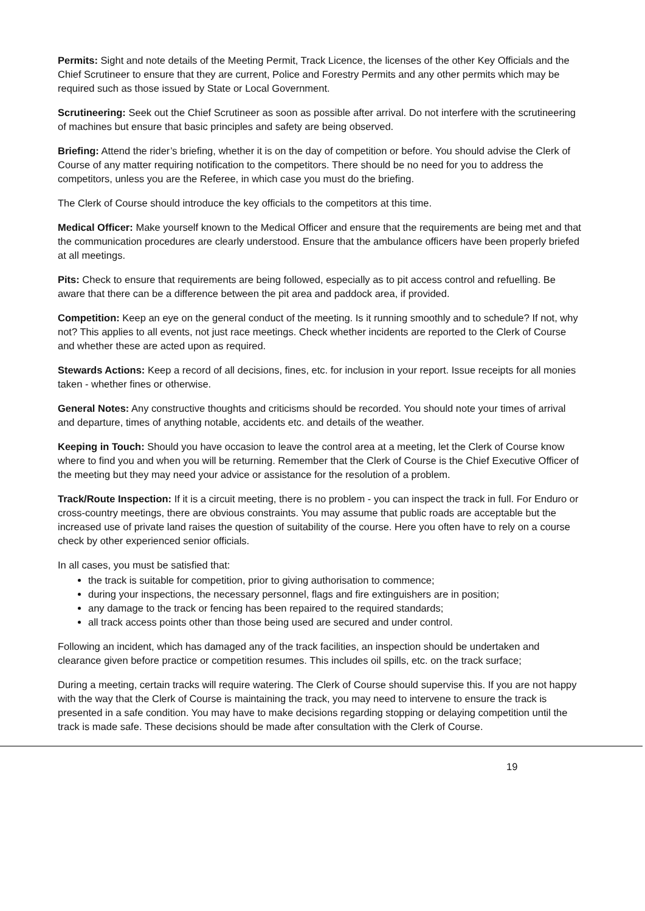Permits: Sight and note details of the Meeting Permit, Track Licence, the licenses of the other Key Officials and the Chief Scrutineer to ensure that they are current, Police and Forestry Permits and any other permits which may be required such as those issued by State or Local Government.
Scrutineering: Seek out the Chief Scrutineer as soon as possible after arrival. Do not interfere with the scrutineering of machines but ensure that basic principles and safety are being observed.
Briefing: Attend the rider’s briefing, whether it is on the day of competition or before. You should advise the Clerk of Course of any matter requiring notification to the competitors. There should be no need for you to address the competitors, unless you are the Referee, in which case you must do the briefing.
The Clerk of Course should introduce the key officials to the competitors at this time.
Medical Officer: Make yourself known to the Medical Officer and ensure that the requirements are being met and that the communication procedures are clearly understood. Ensure that the ambulance officers have been properly briefed at all meetings.
Pits: Check to ensure that requirements are being followed, especially as to pit access control and refuelling. Be aware that there can be a difference between the pit area and paddock area, if provided.
Competition: Keep an eye on the general conduct of the meeting. Is it running smoothly and to schedule? If not, why not? This applies to all events, not just race meetings. Check whether incidents are reported to the Clerk of Course and whether these are acted upon as required.
Stewards Actions: Keep a record of all decisions, fines, etc. for inclusion in your report. Issue receipts for all monies taken - whether fines or otherwise.
General Notes: Any constructive thoughts and criticisms should be recorded. You should note your times of arrival and departure, times of anything notable, accidents etc. and details of the weather.
Keeping in Touch: Should you have occasion to leave the control area at a meeting, let the Clerk of Course know where to find you and when you will be returning. Remember that the Clerk of Course is the Chief Executive Officer of the meeting but they may need your advice or assistance for the resolution of a problem.
Track/Route Inspection: If it is a circuit meeting, there is no problem - you can inspect the track in full. For Enduro or cross-country meetings, there are obvious constraints. You may assume that public roads are acceptable but the increased use of private land raises the question of suitability of the course. Here you often have to rely on a course check by other experienced senior officials.
In all cases, you must be satisfied that:
the track is suitable for competition, prior to giving authorisation to commence;
during your inspections, the necessary personnel, flags and fire extinguishers are in position;
any damage to the track or fencing has been repaired to the required standards;
all track access points other than those being used are secured and under control.
Following an incident, which has damaged any of the track facilities, an inspection should be undertaken and clearance given before practice or competition resumes. This includes oil spills, etc. on the track surface;
During a meeting, certain tracks will require watering. The Clerk of Course should supervise this. If you are not happy with the way that the Clerk of Course is maintaining the track, you may need to intervene to ensure the track is presented in a safe condition. You may have to make decisions regarding stopping or delaying competition until the track is made safe. These decisions should be made after consultation with the Clerk of Course.
19